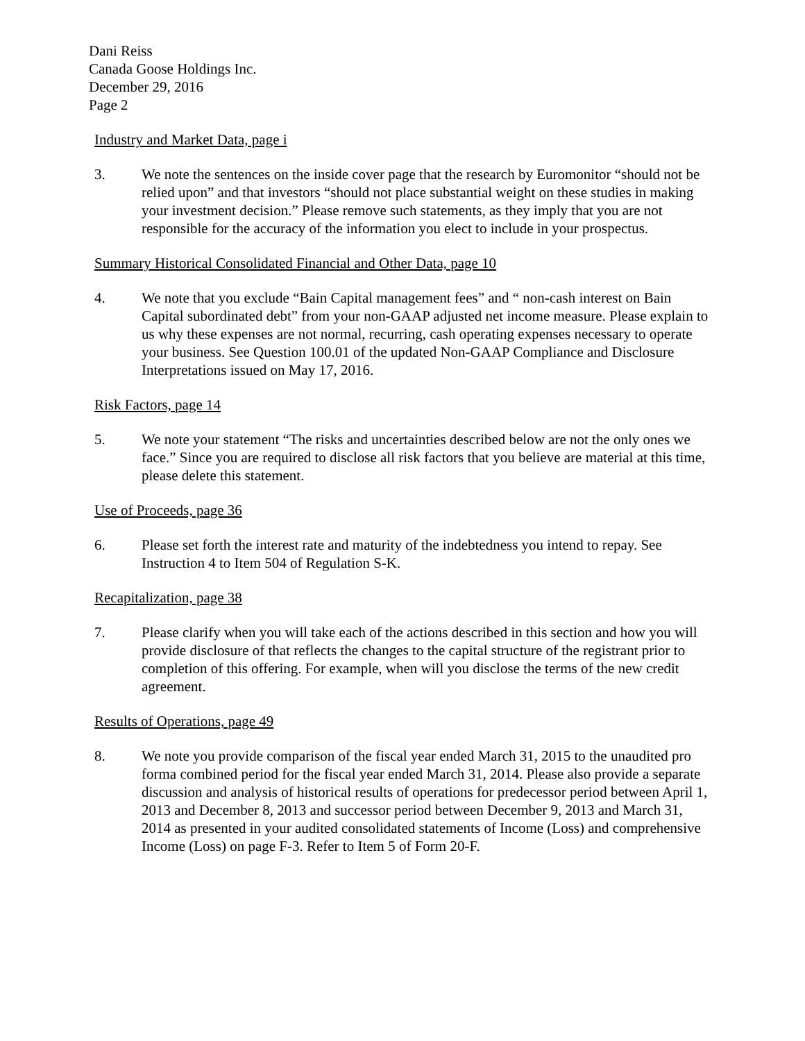Dani Reiss
Canada Goose Holdings Inc.
December 29, 2016
Page 2
Industry and Market Data, page i
3. We note the sentences on the inside cover page that the research by Euromonitor “should not be relied upon” and that investors “should not place substantial weight on these studies in making your investment decision.” Please remove such statements, as they imply that you are not responsible for the accuracy of the information you elect to include in your prospectus.
Summary Historical Consolidated Financial and Other Data, page 10
4. We note that you exclude “Bain Capital management fees” and “ non-cash interest on Bain Capital subordinated debt” from your non-GAAP adjusted net income measure. Please explain to us why these expenses are not normal, recurring, cash operating expenses necessary to operate your business. See Question 100.01 of the updated Non-GAAP Compliance and Disclosure Interpretations issued on May 17, 2016.
Risk Factors, page 14
5. We note your statement “The risks and uncertainties described below are not the only ones we face.” Since you are required to disclose all risk factors that you believe are material at this time, please delete this statement.
Use of Proceeds, page 36
6. Please set forth the interest rate and maturity of the indebtedness you intend to repay. See Instruction 4 to Item 504 of Regulation S-K.
Recapitalization, page 38
7. Please clarify when you will take each of the actions described in this section and how you will provide disclosure of that reflects the changes to the capital structure of the registrant prior to completion of this offering. For example, when will you disclose the terms of the new credit agreement.
Results of Operations, page 49
8. We note you provide comparison of the fiscal year ended March 31, 2015 to the unaudited pro forma combined period for the fiscal year ended March 31, 2014. Please also provide a separate discussion and analysis of historical results of operations for predecessor period between April 1, 2013 and December 8, 2013 and successor period between December 9, 2013 and March 31, 2014 as presented in your audited consolidated statements of Income (Loss) and comprehensive Income (Loss) on page F-3. Refer to Item 5 of Form 20-F.